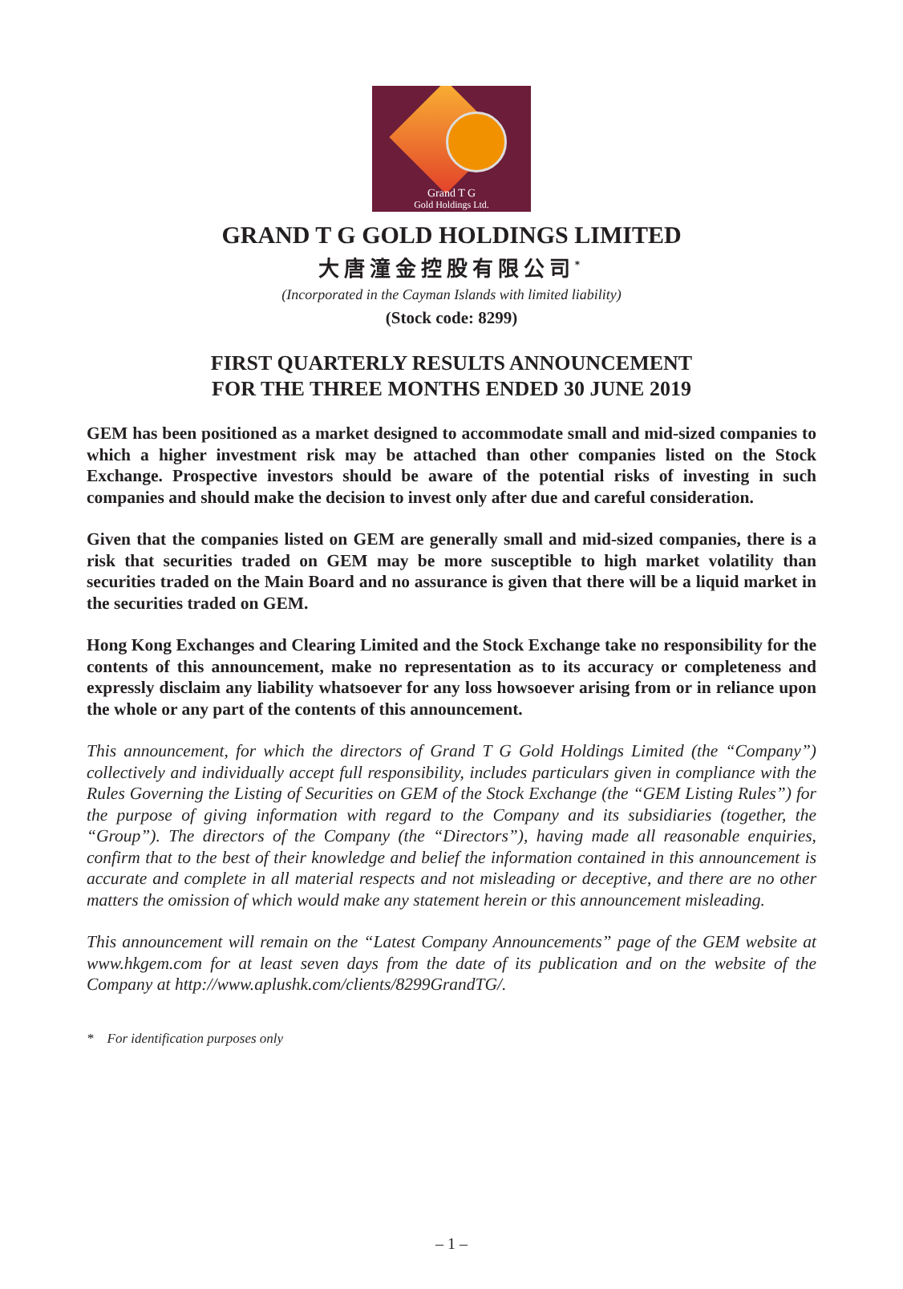Grand T G
Gold Holdings Ltd.
GRAND T G GOLD HOLDINGS LIMITED
大唐潼金控股有限公司<sup>*</sup>
(Incorporated in the Cayman Islands with limited liability)
(Stock code: 8299)
FIRST QUARTERLY RESULTS ANNOUNCEMENT
FOR THE THREE MONTHS ENDED 30 JUNE 2019
GEM has been positioned as a market designed to accommodate small and mid-sized companies to which a higher investment risk may be attached than other companies listed on the Stock Exchange. Prospective investors should be aware of the potential risks of investing in such companies and should make the decision to invest only after due and careful consideration.
Given that the companies listed on GEM are generally small and mid-sized companies, there is a risk that securities traded on GEM may be more susceptible to high market volatility than securities traded on the Main Board and no assurance is given that there will be a liquid market in the securities traded on GEM.
Hong Kong Exchanges and Clearing Limited and the Stock Exchange take no responsibility for the contents of this announcement, make no representation as to its accuracy or completeness and expressly disclaim any liability whatsoever for any loss howsoever arising from or in reliance upon the whole or any part of the contents of this announcement.
This announcement, for which the directors of Grand T G Gold Holdings Limited (the “Company”) collectively and individually accept full responsibility, includes particulars given in compliance with the Rules Governing the Listing of Securities on GEM of the Stock Exchange (the “GEM Listing Rules”) for the purpose of giving information with regard to the Company and its subsidiaries (together, the “Group”). The directors of the Company (the “Directors”), having made all reasonable enquiries, confirm that to the best of their knowledge and belief the information contained in this announcement is accurate and complete in all material respects and not misleading or deceptive, and there are no other matters the omission of which would make any statement herein or this announcement misleading.
This announcement will remain on the “Latest Company Announcements” page of the GEM website at www.hkgem.com for at least seven days from the date of its publication and on the website of the Company at http://www.aplushk.com/clients/8299GrandTG/.
* For identification purposes only
– 1 –